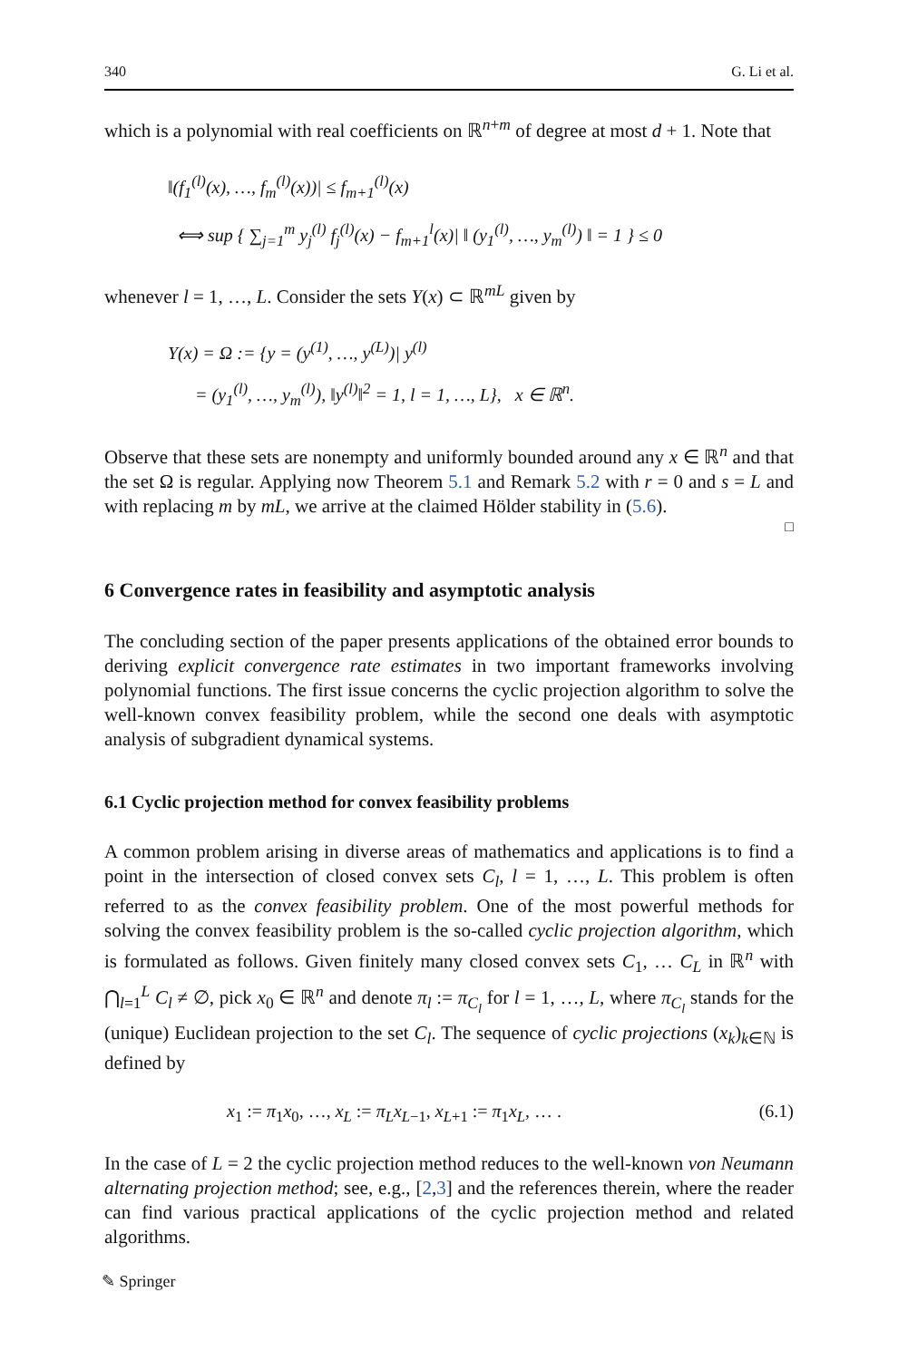340 G. Li et al.
which is a polynomial with real coefficients on ℝ<sup>n+m</sup> of degree at most d + 1. Note that
‖(f<sub>1</sub><sup>(l)</sup>(x), …, f<sub>m</sub><sup>(l)</sup>(x))| ≤ f<sub>m+1</sub><sup>(l)</sup>(x)
⟺ sup { ∑<sub>j=1</sub><sup>m</sup> y<sub>j</sub><sup>(l)</sup> f<sub>j</sub><sup>(l)</sup>(x) − f<sub>m+1</sub><sup>l</sup>(x)| ‖ (y<sub>1</sub><sup>(l)</sup>, …, y<sub>m</sub><sup>(l)</sup>) ‖ = 1 } ≤ 0
whenever l = 1, …, L. Consider the sets Y(x) ⊂ ℝ<sup>mL</sup> given by
Y(x) = Ω := {y = (y<sup>(1)</sup>, …, y<sup>(L)</sup>)| y<sup>(l)</sup>
= (y<sub>1</sub><sup>(l)</sup>, …, y<sub>m</sub><sup>(l)</sup>), ‖y<sup>(l)</sup>‖<sup>2</sup> = 1, l = 1, …, L}, x ∈ ℝ<sup>n</sup>.
Observe that these sets are nonempty and uniformly bounded around any x ∈ ℝ<sup>n</sup> and that the set Ω is regular. Applying now Theorem 5.1 and Remark 5.2 with r = 0 and s = L and with replacing m by mL, we arrive at the claimed Hölder stability in (5.6).
□
6 Convergence rates in feasibility and asymptotic analysis
The concluding section of the paper presents applications of the obtained error bounds to deriving explicit convergence rate estimates in two important frameworks involving polynomial functions. The first issue concerns the cyclic projection algorithm to solve the well-known convex feasibility problem, while the second one deals with asymptotic analysis of subgradient dynamical systems.
6.1 Cyclic projection method for convex feasibility problems
A common problem arising in diverse areas of mathematics and applications is to find a point in the intersection of closed convex sets C<sub>l</sub>, l = 1, …, L. This problem is often referred to as the convex feasibility problem. One of the most powerful methods for solving the convex feasibility problem is the so-called cyclic projection algorithm, which is formulated as follows. Given finitely many closed convex sets C<sub>1</sub>, … C<sub>L</sub> in ℝ<sup>n</sup> with ⋂<sub>l=1</sub><sup>L</sup> C<sub>l</sub> ≠ ∅, pick x<sub>0</sub> ∈ ℝ<sup>n</sup> and denote π<sub>l</sub> := π<sub>C<sub>l</sub></sub> for l = 1, …, L, where π<sub>C<sub>l</sub></sub> stands for the (unique) Euclidean projection to the set C<sub>l</sub>. The sequence of cyclic projections (x<sub>k</sub>)<sub>k∈ℕ</sub> is defined by
x<sub>1</sub> := π<sub>1</sub>x<sub>0</sub>, …, x<sub>L</sub> := π<sub>L</sub>x<sub>L−1</sub>, x<sub>L+1</sub> := π<sub>1</sub>x<sub>L</sub>, … . (6.1)
In the case of L = 2 the cyclic projection method reduces to the well-known von Neumann alternating projection method; see, e.g., [2,3] and the references therein, where the reader can find various practical applications of the cyclic projection method and related algorithms.
✎ Springer